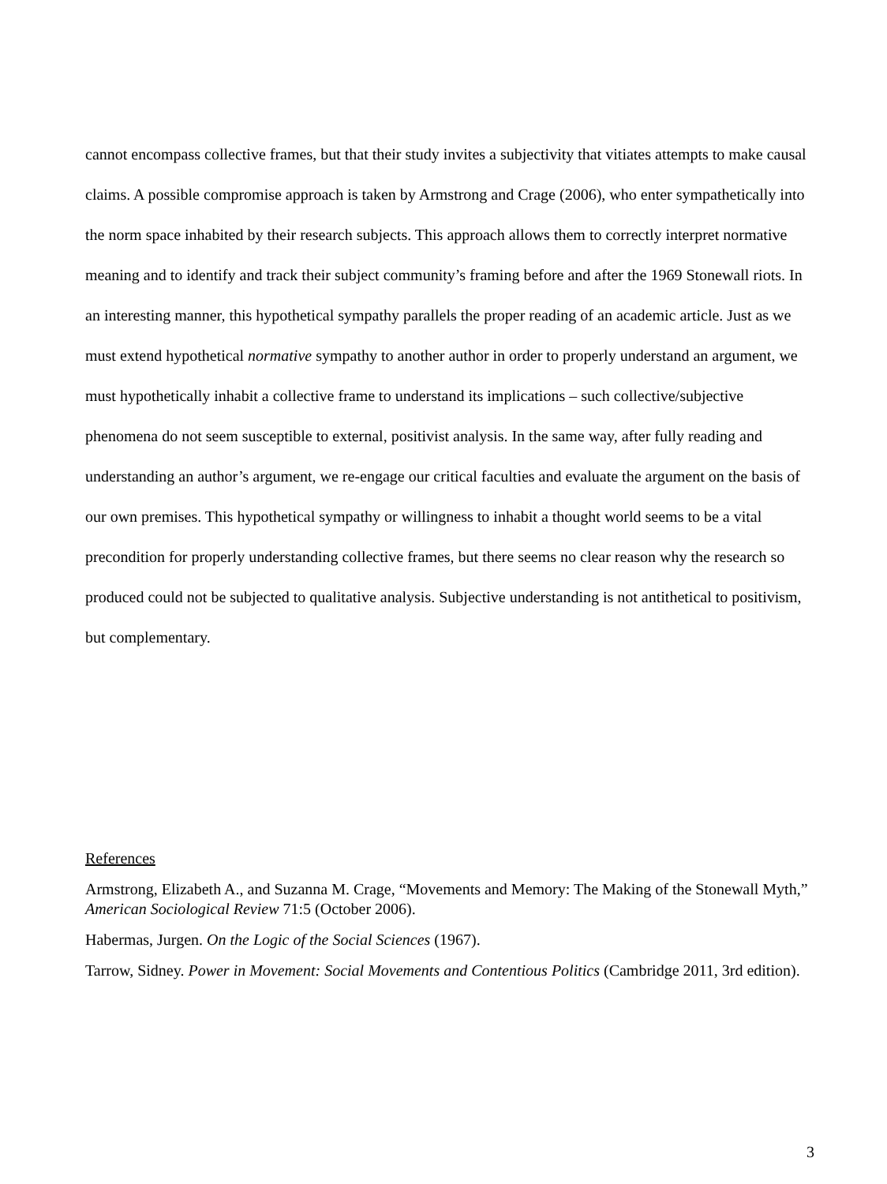cannot encompass collective frames, but that their study invites a subjectivity that vitiates attempts to make causal claims. A possible compromise approach is taken by Armstrong and Crage (2006), who enter sympathetically into the norm space inhabited by their research subjects. This approach allows them to correctly interpret normative meaning and to identify and track their subject community’s framing before and after the 1969 Stonewall riots. In an interesting manner, this hypothetical sympathy parallels the proper reading of an academic article. Just as we must extend hypothetical normative sympathy to another author in order to properly understand an argument, we must hypothetically inhabit a collective frame to understand its implications – such collective/subjective phenomena do not seem susceptible to external, positivist analysis. In the same way, after fully reading and understanding an author’s argument, we re-engage our critical faculties and evaluate the argument on the basis of our own premises. This hypothetical sympathy or willingness to inhabit a thought world seems to be a vital precondition for properly understanding collective frames, but there seems no clear reason why the research so produced could not be subjected to qualitative analysis. Subjective understanding is not antithetical to positivism, but complementary.
References
Armstrong, Elizabeth A., and Suzanna M. Crage, “Movements and Memory: The Making of the Stonewall Myth,” American Sociological Review 71:5 (October 2006).
Habermas, Jurgen. On the Logic of the Social Sciences (1967).
Tarrow, Sidney. Power in Movement: Social Movements and Contentious Politics (Cambridge 2011, 3rd edition).
3